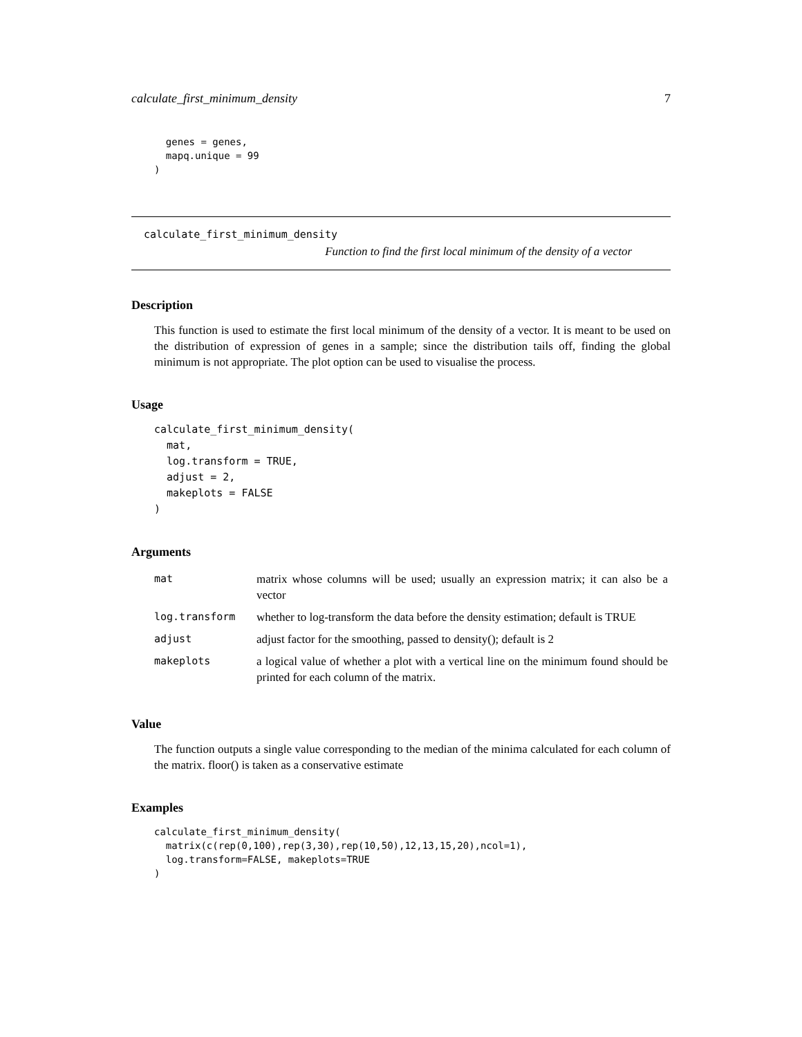calculate_first_minimum_density 7
  genes = genes,
  mapq.unique = 99
)
calculate_first_minimum_density
Function to find the first local minimum of the density of a vector
Description
This function is used to estimate the first local minimum of the density of a vector. It is meant to be used on the distribution of expression of genes in a sample; since the distribution tails off, finding the global minimum is not appropriate. The plot option can be used to visualise the process.
Usage
calculate_first_minimum_density(
  mat,
  log.transform = TRUE,
  adjust = 2,
  makeplots = FALSE
)
Arguments
| mat | matrix whose columns will be used; usually an expression matrix; it can also be a vector |
| log.transform | whether to log-transform the data before the density estimation; default is TRUE |
| adjust | adjust factor for the smoothing, passed to density(); default is 2 |
| makeplots | a logical value of whether a plot with a vertical line on the minimum found should be printed for each column of the matrix. |
Value
The function outputs a single value corresponding to the median of the minima calculated for each column of the matrix. floor() is taken as a conservative estimate
Examples
calculate_first_minimum_density(
  matrix(c(rep(0,100),rep(3,30),rep(10,50),12,13,15,20),ncol=1),
  log.transform=FALSE, makeplots=TRUE
)